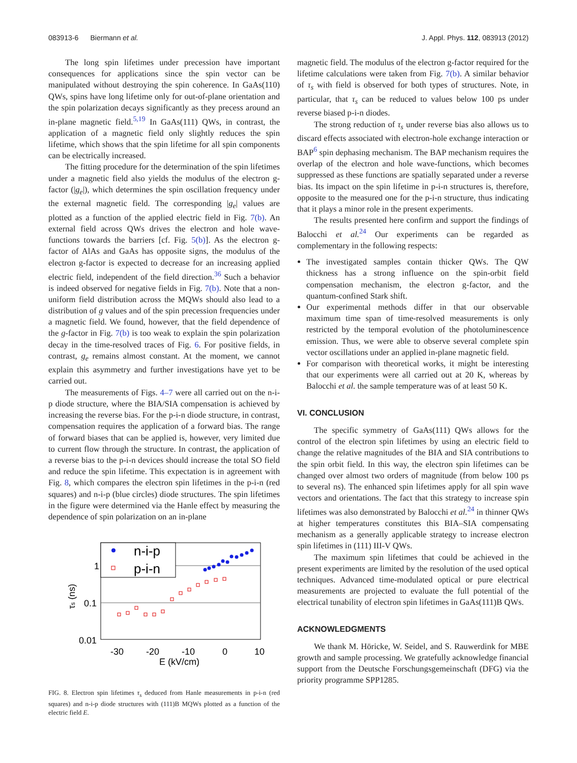083913-6 Biermann et al. J. Appl. Phys. 112, 083913 (2012)
The long spin lifetimes under precession have important consequences for applications since the spin vector can be manipulated without destroying the spin coherence. In GaAs(110) QWs, spins have long lifetime only for out-of-plane orientation and the spin polarization decays significantly as they precess around an in-plane magnetic field.<sup>5,19</sup> In GaAs(111) QWs, in contrast, the application of a magnetic field only slightly reduces the spin lifetime, which shows that the spin lifetime for all spin components can be electrically increased.
The fitting procedure for the determination of the spin lifetimes under a magnetic field also yields the modulus of the electron g-factor (|g<sub>e</sub>|), which determines the spin oscillation frequency under the external magnetic field. The corresponding |g<sub>e</sub>| values are plotted as a function of the applied electric field in Fig. 7(b). An external field across QWs drives the electron and hole wave-functions towards the barriers [cf. Fig. 5(b)]. As the electron g-factor of AlAs and GaAs has opposite signs, the modulus of the electron g-factor is expected to decrease for an increasing applied electric field, independent of the field direction.<sup>36</sup> Such a behavior is indeed observed for negative fields in Fig. 7(b). Note that a non-uniform field distribution across the MQWs should also lead to a distribution of g values and of the spin precession frequencies under a magnetic field. We found, however, that the field dependence of the g-factor in Fig. 7(b) is too weak to explain the spin polarization decay in the time-resolved traces of Fig. 6. For positive fields, in contrast, g<sub>e</sub> remains almost constant. At the moment, we cannot explain this asymmetry and further investigations have yet to be carried out.
The measurements of Figs. 4–7 were all carried out on the n-i-p diode structure, where the BIA/SIA compensation is achieved by increasing the reverse bias. For the p-i-n diode structure, in contrast, compensation requires the application of a forward bias. The range of forward biases that can be applied is, however, very limited due to current flow through the structure. In contrast, the application of a reverse bias to the p-i-n devices should increase the total SO field and reduce the spin lifetime. This expectation is in agreement with Fig. 8, which compares the electron spin lifetimes in the p-i-n (red squares) and n-i-p (blue circles) diode structures. The spin lifetimes in the figure were determined via the Hanle effect by measuring the dependence of spin polarization on an in-plane
n-i-p
p-i-n
1
0.1
0.01
-30
-20
-10
0
10
E (kV/cm)
τs (ns)
FIG. 8. Electron spin lifetimes τ<sub>s</sub> deduced from Hanle measurements in p-i-n (red squares) and n-i-p diode structures with (111)B MQWs plotted as a function of the electric field E.
magnetic field. The modulus of the electron g-factor required for the lifetime calculations were taken from Fig. 7(b). A similar behavior of τ<sub>s</sub> with field is observed for both types of structures. Note, in particular, that τ<sub>s</sub> can be reduced to values below 100 ps under reverse biased p-i-n diodes.
The strong reduction of τ<sub>s</sub> under reverse bias also allows us to discard effects associated with electron-hole exchange interaction or BAP<sup>6</sup> spin dephasing mechanism. The BAP mechanism requires the overlap of the electron and hole wave-functions, which becomes suppressed as these functions are spatially separated under a reverse bias. Its impact on the spin lifetime in p-i-n structures is, therefore, opposite to the measured one for the p-i-n structure, thus indicating that it plays a minor role in the present experiments.
The results presented here confirm and support the findings of Balocchi et al.<sup>24</sup> Our experiments can be regarded as complementary in the following respects:
The investigated samples contain thicker QWs. The QW thickness has a strong influence on the spin-orbit field compensation mechanism, the electron g-factor, and the quantum-confined Stark shift.
Our experimental methods differ in that our observable maximum time span of time-resolved measurements is only restricted by the temporal evolution of the photoluminescence emission. Thus, we were able to observe several complete spin vector oscillations under an applied in-plane magnetic field.
For comparison with theoretical works, it might be interesting that our experiments were all carried out at 20 K, whereas by Balocchi et al. the sample temperature was of at least 50 K.
VI. CONCLUSION
The specific symmetry of GaAs(111) QWs allows for the control of the electron spin lifetimes by using an electric field to change the relative magnitudes of the BIA and SIA contributions to the spin orbit field. In this way, the electron spin lifetimes can be changed over almost two orders of magnitude (from below 100 ps to several ns). The enhanced spin lifetimes apply for all spin wave vectors and orientations. The fact that this strategy to increase spin lifetimes was also demonstrated by Balocchi et al.<sup>24</sup> in thinner QWs at higher temperatures constitutes this BIA–SIA compensating mechanism as a generally applicable strategy to increase electron spin lifetimes in (111) III-V QWs.
The maximum spin lifetimes that could be achieved in the present experiments are limited by the resolution of the used optical techniques. Advanced time-modulated optical or pure electrical measurements are projected to evaluate the full potential of the electrical tunability of electron spin lifetimes in GaAs(111)B QWs.
ACKNOWLEDGMENTS
We thank M. Höricke, W. Seidel, and S. Rauwerdink for MBE growth and sample processing. We gratefully acknowledge financial support from the Deutsche Forschungsgemeinschaft (DFG) via the priority programme SPP1285.